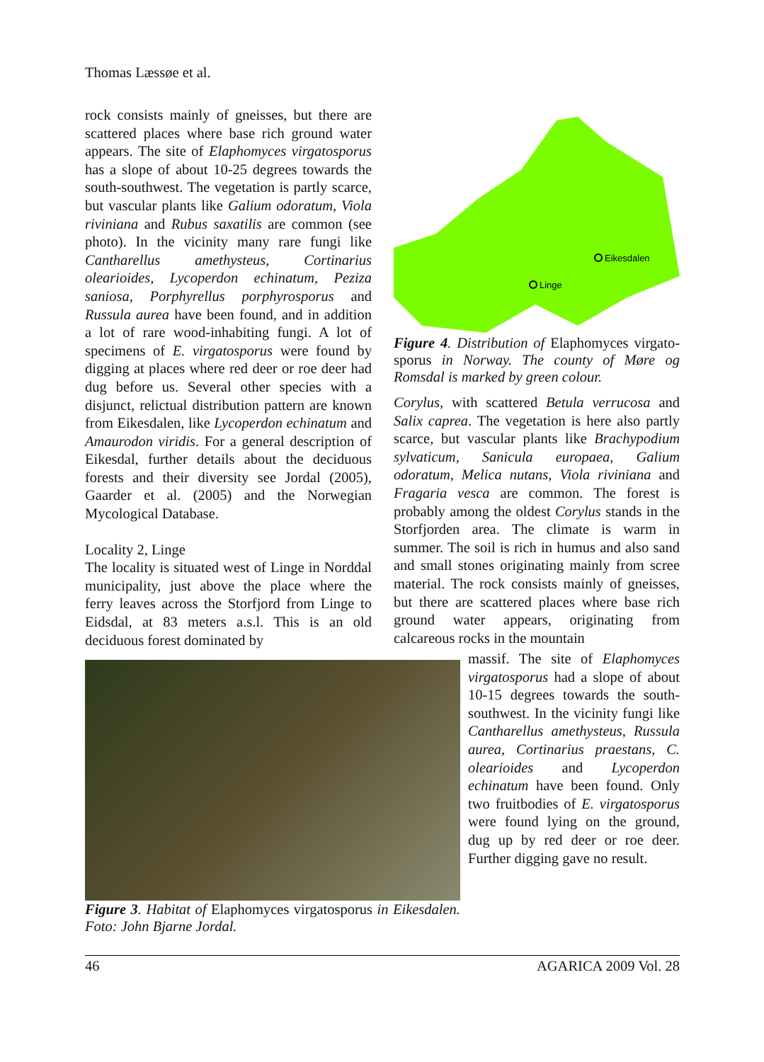Thomas Læssøe et al.
rock consists mainly of gneisses, but there are scattered places where base rich ground water appears. The site of Elaphomyces virgato­sporus has a slope of about 10-25 degrees towards the south-southwest. The vegetation is partly scarce, but vascular plants like Galium odoratum, Viola riviniana and Rubus saxatilis are common (see photo). In the vicinity many rare fungi like Cantharellus amethysteus, Cortinarius olearioides, Lycoperdon echinatum, Peziza saniosa, Porphyrellus porphyrosporus and Russula aurea have been found, and in addition a lot of rare wood-inhabiting fungi. A lot of specimens of E. virgatosporus were found by digging at places where red deer or roe deer had dug before us. Several other species with a disjunct, relictual distribution pattern are known from Eikesdalen, like Lyco­perdon echinatum and Amaurodon viridis. For a general description of Eikesdal, further details about the deciduous forests and their diversity see Jordal (2005), Gaarder et al. (2005) and the Norwegian Mycological Database.
Locality 2, Linge
The locality is situated west of Linge in Norddal municipality, just above the place where the ferry leaves across the Storfjord from Linge to Eidsdal, at 83 meters a.s.l. This is an old deciduous forest dominated by
Eikesdalen
Linge
Figure 4. Distribution of Elaphomyces virgato­sporus in Norway. The county of Møre og Romsdal is marked by green colour.
Corylus, with scattered Betula verrucosa and Salix caprea. The vegetation is here also partly scarce, but vascular plants like Brachypodium sylvaticum, Sanicula europaea, Galium odoratum, Melica nutans, Viola riviniana and Fragaria vesca are common. The forest is probably among the oldest Corylus stands in the Storfjorden area. The climate is warm in summer. The soil is rich in humus and also sand and small stones originating mainly from scree material. The rock consists mainly of gneisses, but there are scattered places where base rich ground water appears, originating from calcareous rocks in the mountain
Figure 3. Habitat of Elaphomyces virgatosporus in Eikes­dalen. Foto: John Bjarne Jordal.
massif. The site of Elaphomyces virgatosporus had a slope of about 10-15 degrees towards the south-southwest. In the vicinity fungi like Cantharellus ame­thysteus, Russula aurea, Corti­narius praestans, C. olearioides and Lycoperdon echinatum have been found. Only two fruitbodies of E. virgatosporus were found lying on the ground, dug up by red deer or roe deer. Further digging gave no result.
46 AGARICA 2009 Vol. 28